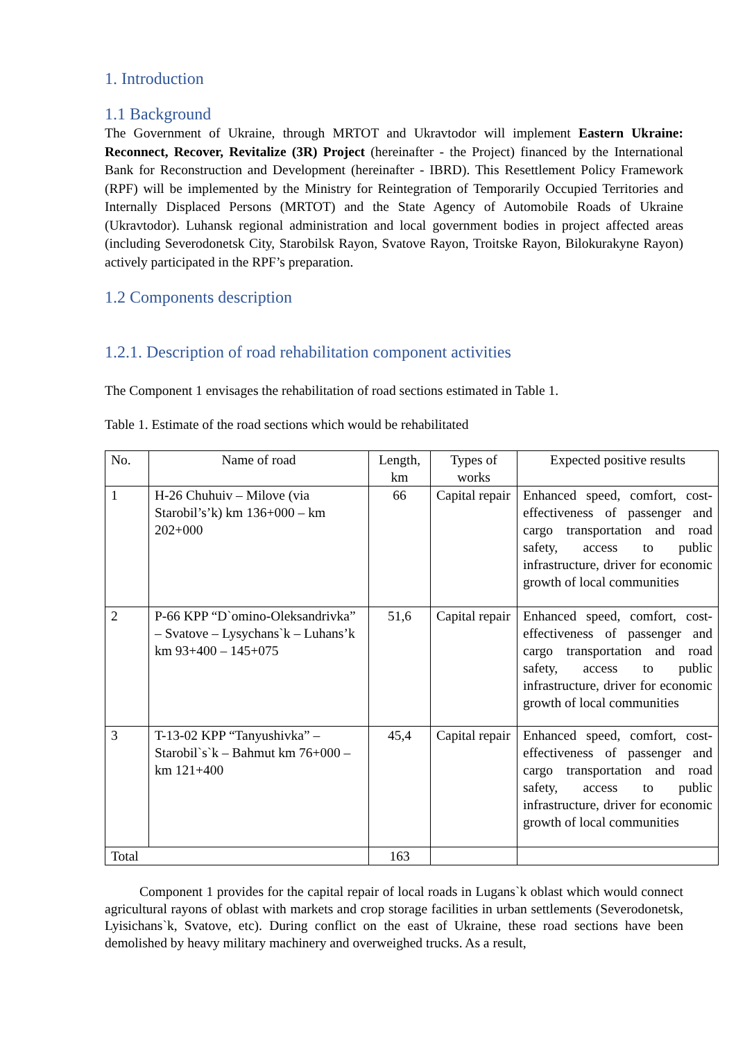1. Introduction
1.1 Background
The Government of Ukraine, through MRTOT and Ukravtodor will implement Eastern Ukraine: Reconnect, Recover, Revitalize (3R) Project (hereinafter - the Project) financed by the International Bank for Reconstruction and Development (hereinafter - IBRD). This Resettlement Policy Framework (RPF) will be implemented by the Ministry for Reintegration of Temporarily Occupied Territories and Internally Displaced Persons (MRTOT) and the State Agency of Automobile Roads of Ukraine (Ukravtodor). Luhansk regional administration and local government bodies in project affected areas (including Severodonetsk City, Starobilsk Rayon, Svatove Rayon, Troitske Rayon, Bilokurakyne Rayon) actively participated in the RPF’s preparation.
1.2 Components description
1.2.1. Description of road rehabilitation component activities
The Component 1 envisages the rehabilitation of road sections estimated in Table 1.
Table 1. Estimate of the road sections which would be rehabilitated
| No. | Name of road | Length, km | Types of works | Expected positive results |
| --- | --- | --- | --- | --- |
| 1 | H-26 Chuhuiv – Milove (via Starobil’s’k) km 136+000 – km 202+000 | 66 | Capital repair | Enhanced speed, comfort, cost-effectiveness of passenger and cargo transportation and road safety, access to public infrastructure, driver for economic growth of local communities |
| 2 | P-66 KPP “D`omino-Oleksandrivka” – Svatove – Lysychans`k – Luhans’k km 93+400 – 145+075 | 51,6 | Capital repair | Enhanced speed, comfort, cost-effectiveness of passenger and cargo transportation and road safety, access to public infrastructure, driver for economic growth of local communities |
| 3 | T-13-02 KPP “Tanyushivka” – Starobil`s`k – Bahmut km 76+000 – km 121+400 | 45,4 | Capital repair | Enhanced speed, comfort, cost-effectiveness of passenger and cargo transportation and road safety, access to public infrastructure, driver for economic growth of local communities |
| Total | | 163 | | |
Component 1 provides for the capital repair of local roads in Lugans`k oblast which would connect agricultural rayons of oblast with markets and crop storage facilities in urban settlements (Severodonetsk, Lyisichans`k, Svatove, etc). During conflict on the east of Ukraine, these road sections have been demolished by heavy military machinery and overweighed trucks. As a result,